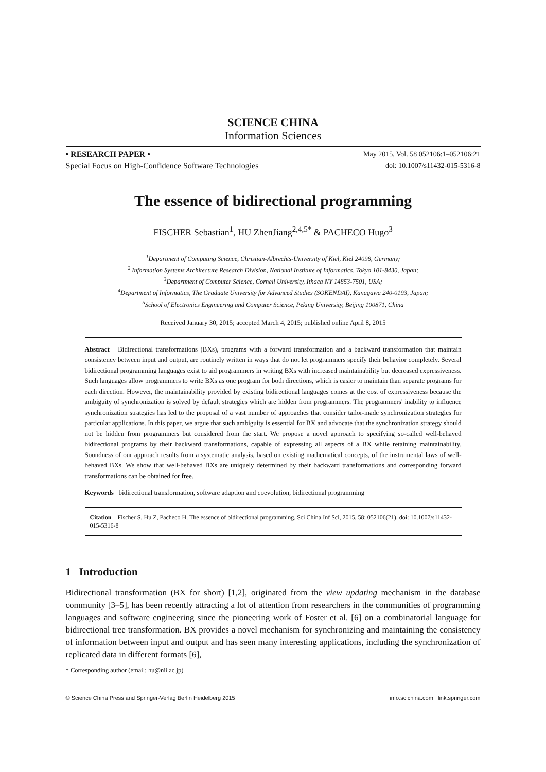SCIENCE CHINA
Information Sciences
• RESEARCH PAPER •
Special Focus on High-Confidence Software Technologies
May 2015, Vol. 58 052106:1–052106:21
doi: 10.1007/s11432-015-5316-8
The essence of bidirectional programming
FISCHER Sebastian<sup>1</sup>, HU ZhenJiang<sup>2,4,5</sup><sup>*</sup> & PACHECO Hugo<sup>3</sup>
<sup>1</sup> Department of Computing Science, Christian-Albrechts-University of Kiel, Kiel 24098, Germany;
<sup>2</sup> Information Systems Architecture Research Division, National Institute of Informatics, Tokyo 101-8430, Japan;
<sup>3</sup> Department of Computer Science, Cornell University, Ithaca NY 14853-7501, USA;
<sup>4</sup> Department of Informatics, The Graduate University for Advanced Studies (SOKENDAI), Kanagawa 240-0193, Japan;
<sup>5</sup> School of Electronics Engineering and Computer Science, Peking University, Beijing 100871, China
Received January 30, 2015; accepted March 4, 2015; published online April 8, 2015
Abstract Bidirectional transformations (BXs), programs with a forward transformation and a backward transformation that maintain consistency between input and output, are routinely written in ways that do not let programmers specify their behavior completely. Several bidirectional programming languages exist to aid programmers in writing BXs with increased maintainability but decreased expressiveness. Such languages allow programmers to write BXs as one program for both directions, which is easier to maintain than separate programs for each direction. However, the maintainability provided by existing bidirectional languages comes at the cost of expressiveness because the ambiguity of synchronization is solved by default strategies which are hidden from programmers. The programmers' inability to influence synchronization strategies has led to the proposal of a vast number of approaches that consider tailor-made synchronization strategies for particular applications. In this paper, we argue that such ambiguity is essential for BX and advocate that the synchronization strategy should not be hidden from programmers but considered from the start. We propose a novel approach to specifying so-called well-behaved bidirectional programs by their backward transformations, capable of expressing all aspects of a BX while retaining maintainability. Soundness of our approach results from a systematic analysis, based on existing mathematical concepts, of the instrumental laws of well-behaved BXs. We show that well-behaved BXs are uniquely determined by their backward transformations and corresponding forward transformations can be obtained for free.
Keywords bidirectional transformation, software adaption and coevolution, bidirectional programming
Citation Fischer S, Hu Z, Pacheco H. The essence of bidirectional programming. Sci China Inf Sci, 2015, 58: 052106(21), doi: 10.1007/s11432-015-5316-8
1 Introduction
Bidirectional transformation (BX for short) [1,2], originated from the view updating mechanism in the database community [3–5], has been recently attracting a lot of attention from researchers in the communities of programming languages and software engineering since the pioneering work of Foster et al. [6] on a combinatorial language for bidirectional tree transformation. BX provides a novel mechanism for synchronizing and maintaining the consistency of information between input and output and has seen many interesting applications, including the synchronization of replicated data in different formats [6],
* Corresponding author (email: hu@nii.ac.jp)
© Science China Press and Springer-Verlag Berlin Heidelberg 2015 info.scichina.com link.springer.com